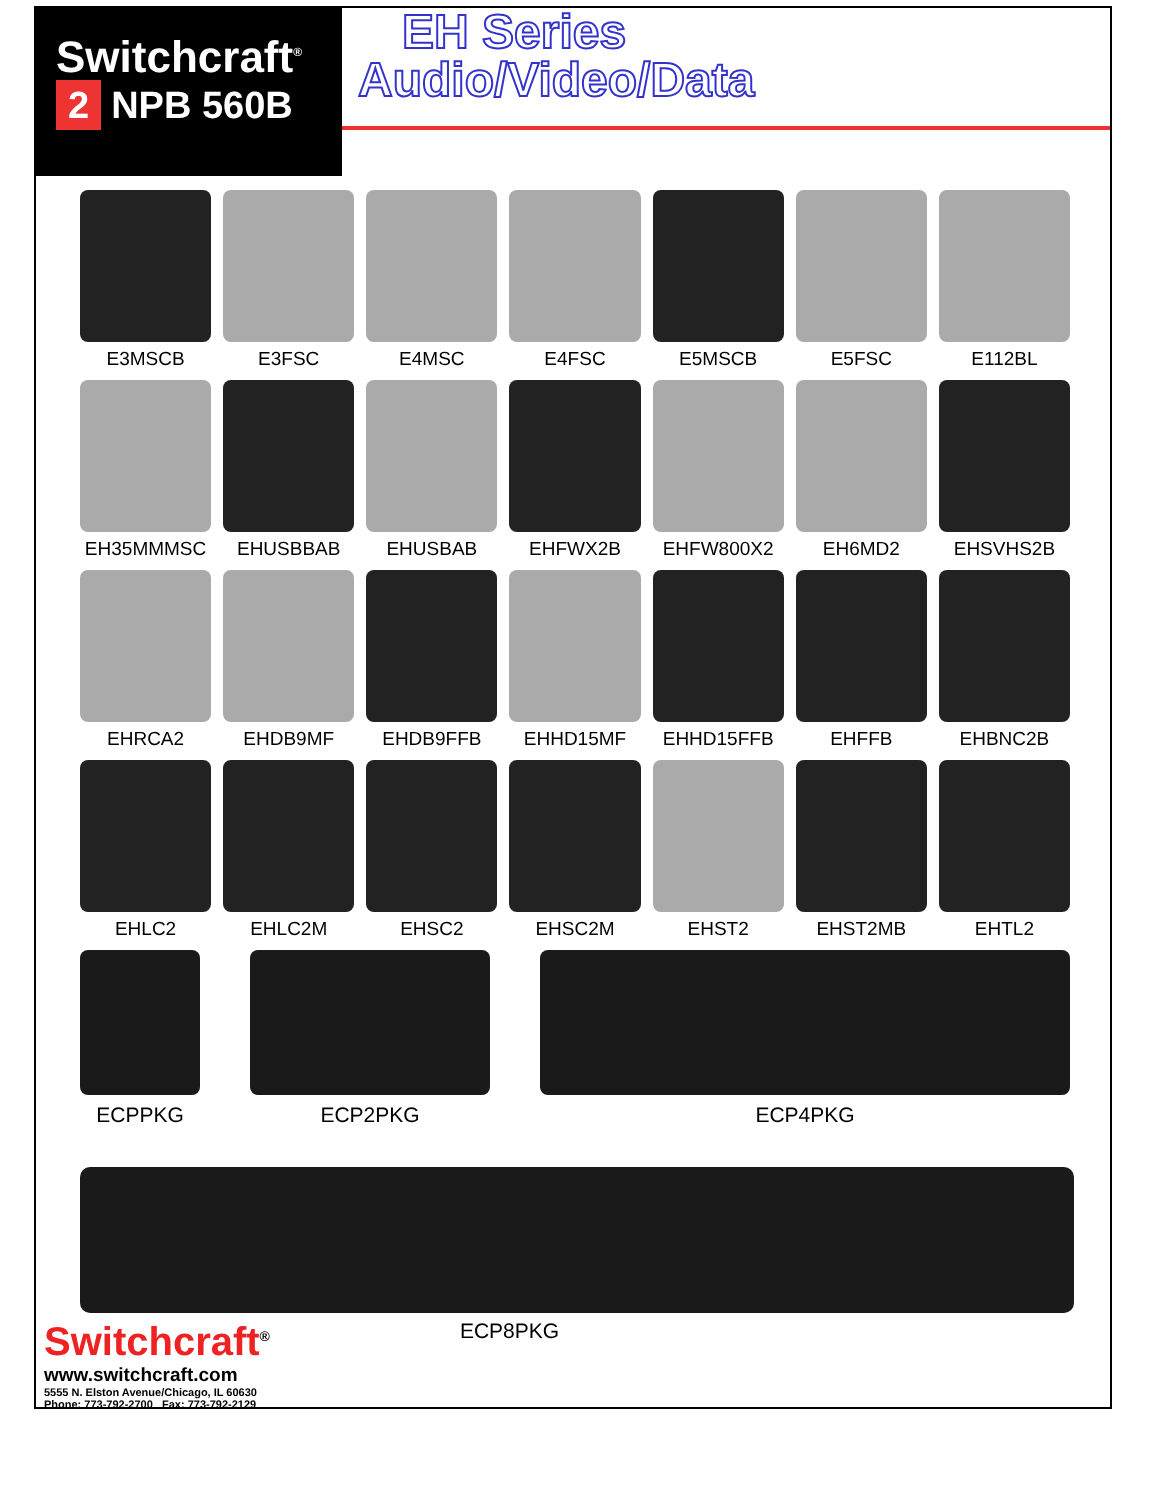Switchcraft<sup>®</sup>
2 NPB 560B
EH Series
Audio/Video/Data
E3MSCB
E3FSC
E4MSC
E4FSC
E5MSCB
E5FSC
E112BL
EH35MMMSC
EHUSBBAB
EHUSBAB
EHFWX2B
EHFW800X2
EH6MD2
EHSVHS2B
EHRCA2
EHDB9MF
EHDB9FFB
EHHD15MF
EHHD15FFB
EHFFB
EHBNC2B
EHLC2
EHLC2M
EHSC2
EHSC2M
EHST2
EHST2MB
EHTL2
ECPPKG ECP2PKG ECP4PKG
Switchcraft<sup>®</sup>
www.switchcraft.com
5555 N. Elston Avenue/Chicago, IL 60630
Phone: 773-792-2700 Fax: 773-792-2129
ECP8PKG